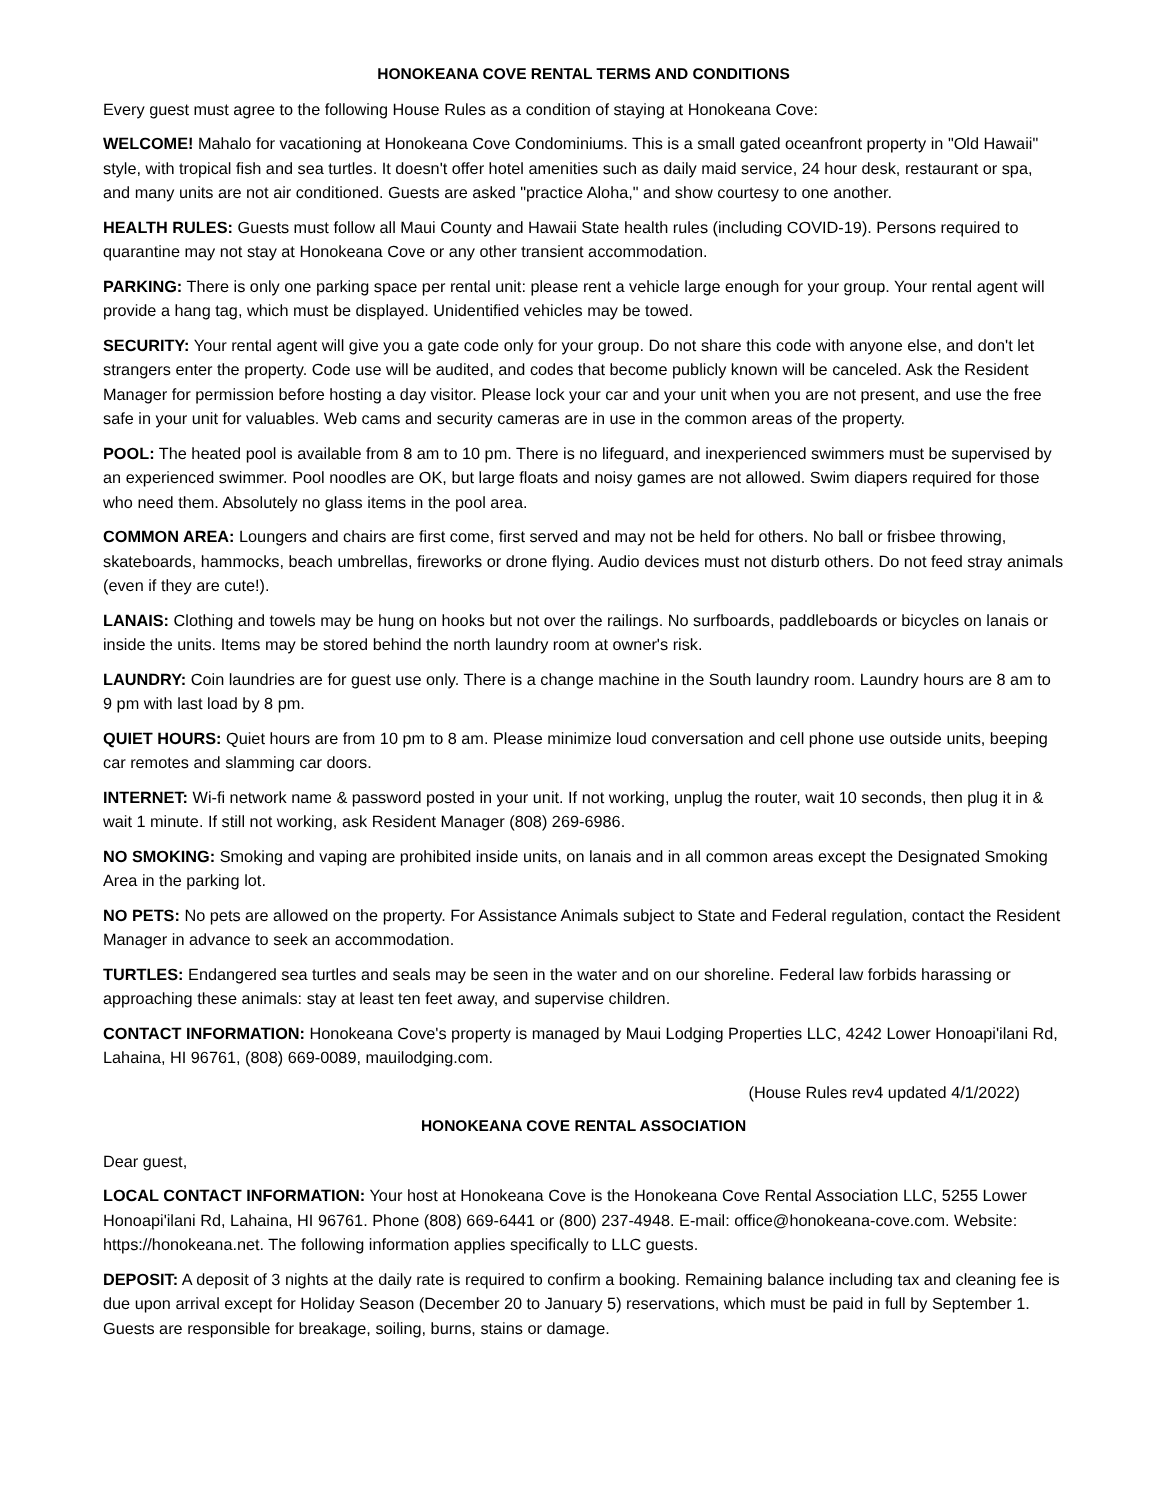HONOKEANA COVE RENTAL TERMS AND CONDITIONS
Every guest must agree to the following House Rules as a condition of staying at Honokeana Cove:
WELCOME! Mahalo for vacationing at Honokeana Cove Condominiums. This is a small gated oceanfront property in "Old Hawaii" style, with tropical fish and sea turtles. It doesn't offer hotel amenities such as daily maid service, 24 hour desk, restaurant or spa, and many units are not air conditioned. Guests are asked "practice Aloha," and show courtesy to one another.
HEALTH RULES: Guests must follow all Maui County and Hawaii State health rules (including COVID-19). Persons required to quarantine may not stay at Honokeana Cove or any other transient accommodation.
PARKING: There is only one parking space per rental unit: please rent a vehicle large enough for your group. Your rental agent will provide a hang tag, which must be displayed. Unidentified vehicles may be towed.
SECURITY: Your rental agent will give you a gate code only for your group. Do not share this code with anyone else, and don't let strangers enter the property. Code use will be audited, and codes that become publicly known will be canceled. Ask the Resident Manager for permission before hosting a day visitor. Please lock your car and your unit when you are not present, and use the free safe in your unit for valuables. Web cams and security cameras are in use in the common areas of the property.
POOL: The heated pool is available from 8 am to 10 pm. There is no lifeguard, and inexperienced swimmers must be supervised by an experienced swimmer. Pool noodles are OK, but large floats and noisy games are not allowed. Swim diapers required for those who need them. Absolutely no glass items in the pool area.
COMMON AREA: Loungers and chairs are first come, first served and may not be held for others. No ball or frisbee throwing, skateboards, hammocks, beach umbrellas, fireworks or drone flying. Audio devices must not disturb others. Do not feed stray animals (even if they are cute!).
LANAIS: Clothing and towels may be hung on hooks but not over the railings. No surfboards, paddleboards or bicycles on lanais or inside the units. Items may be stored behind the north laundry room at owner's risk.
LAUNDRY: Coin laundries are for guest use only. There is a change machine in the South laundry room. Laundry hours are 8 am to 9 pm with last load by 8 pm.
QUIET HOURS: Quiet hours are from 10 pm to 8 am. Please minimize loud conversation and cell phone use outside units, beeping car remotes and slamming car doors.
INTERNET: Wi-fi network name & password posted in your unit. If not working, unplug the router, wait 10 seconds, then plug it in & wait 1 minute. If still not working, ask Resident Manager (808) 269-6986.
NO SMOKING: Smoking and vaping are prohibited inside units, on lanais and in all common areas except the Designated Smoking Area in the parking lot.
NO PETS: No pets are allowed on the property. For Assistance Animals subject to State and Federal regulation, contact the Resident Manager in advance to seek an accommodation.
TURTLES: Endangered sea turtles and seals may be seen in the water and on our shoreline. Federal law forbids harassing or approaching these animals: stay at least ten feet away, and supervise children.
CONTACT INFORMATION: Honokeana Cove's property is managed by Maui Lodging Properties LLC, 4242 Lower Honoapi'ilani Rd, Lahaina, HI 96761, (808) 669-0089, mauilodging.com.
(House Rules rev4 updated 4/1/2022)
HONOKEANA COVE RENTAL ASSOCIATION
Dear guest,
LOCAL CONTACT INFORMATION: Your host at Honokeana Cove is the Honokeana Cove Rental Association LLC, 5255 Lower Honoapi'ilani Rd, Lahaina, HI 96761. Phone (808) 669-6441 or (800) 237-4948. E-mail: office@honokeana-cove.com. Website: https://honokeana.net. The following information applies specifically to LLC guests.
DEPOSIT: A deposit of 3 nights at the daily rate is required to confirm a booking. Remaining balance including tax and cleaning fee is due upon arrival except for Holiday Season (December 20 to January 5) reservations, which must be paid in full by September 1. Guests are responsible for breakage, soiling, burns, stains or damage.